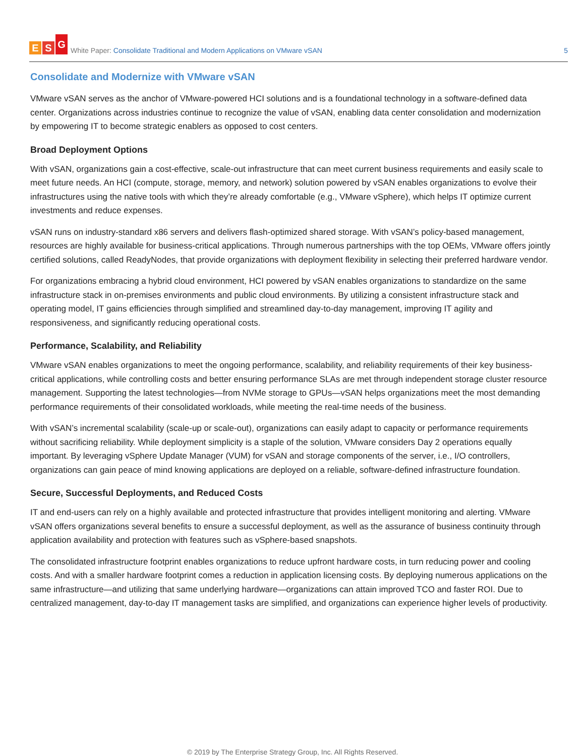E S G
White Paper: Consolidate Traditional and Modern Applications on VMware vSAN
5
Consolidate and Modernize with VMware vSAN
VMware vSAN serves as the anchor of VMware-powered HCI solutions and is a foundational technology in a software-defined data center. Organizations across industries continue to recognize the value of vSAN, enabling data center consolidation and modernization by empowering IT to become strategic enablers as opposed to cost centers.
Broad Deployment Options
With vSAN, organizations gain a cost-effective, scale-out infrastructure that can meet current business requirements and easily scale to meet future needs. An HCI (compute, storage, memory, and network) solution powered by vSAN enables organizations to evolve their infrastructures using the native tools with which they’re already comfortable (e.g., VMware vSphere), which helps IT optimize current investments and reduce expenses.
vSAN runs on industry-standard x86 servers and delivers flash-optimized shared storage. With vSAN’s policy-based management, resources are highly available for business-critical applications. Through numerous partnerships with the top OEMs, VMware offers jointly certified solutions, called ReadyNodes, that provide organizations with deployment flexibility in selecting their preferred hardware vendor.
For organizations embracing a hybrid cloud environment, HCI powered by vSAN enables organizations to standardize on the same infrastructure stack in on-premises environments and public cloud environments. By utilizing a consistent infrastructure stack and operating model, IT gains efficiencies through simplified and streamlined day-to-day management, improving IT agility and responsiveness, and significantly reducing operational costs.
Performance, Scalability, and Reliability
VMware vSAN enables organizations to meet the ongoing performance, scalability, and reliability requirements of their key business-critical applications, while controlling costs and better ensuring performance SLAs are met through independent storage cluster resource management. Supporting the latest technologies—from NVMe storage to GPUs—vSAN helps organizations meet the most demanding performance requirements of their consolidated workloads, while meeting the real-time needs of the business.
With vSAN’s incremental scalability (scale-up or scale-out), organizations can easily adapt to capacity or performance requirements without sacrificing reliability. While deployment simplicity is a staple of the solution, VMware considers Day 2 operations equally important. By leveraging vSphere Update Manager (VUM) for vSAN and storage components of the server, i.e., I/O controllers, organizations can gain peace of mind knowing applications are deployed on a reliable, software-defined infrastructure foundation.
Secure, Successful Deployments, and Reduced Costs
IT and end-users can rely on a highly available and protected infrastructure that provides intelligent monitoring and alerting. VMware vSAN offers organizations several benefits to ensure a successful deployment, as well as the assurance of business continuity through application availability and protection with features such as vSphere-based snapshots.
The consolidated infrastructure footprint enables organizations to reduce upfront hardware costs, in turn reducing power and cooling costs. And with a smaller hardware footprint comes a reduction in application licensing costs. By deploying numerous applications on the same infrastructure—and utilizing that same underlying hardware—organizations can attain improved TCO and faster ROI. Due to centralized management, day-to-day IT management tasks are simplified, and organizations can experience higher levels of productivity.
© 2019 by The Enterprise Strategy Group, Inc. All Rights Reserved.